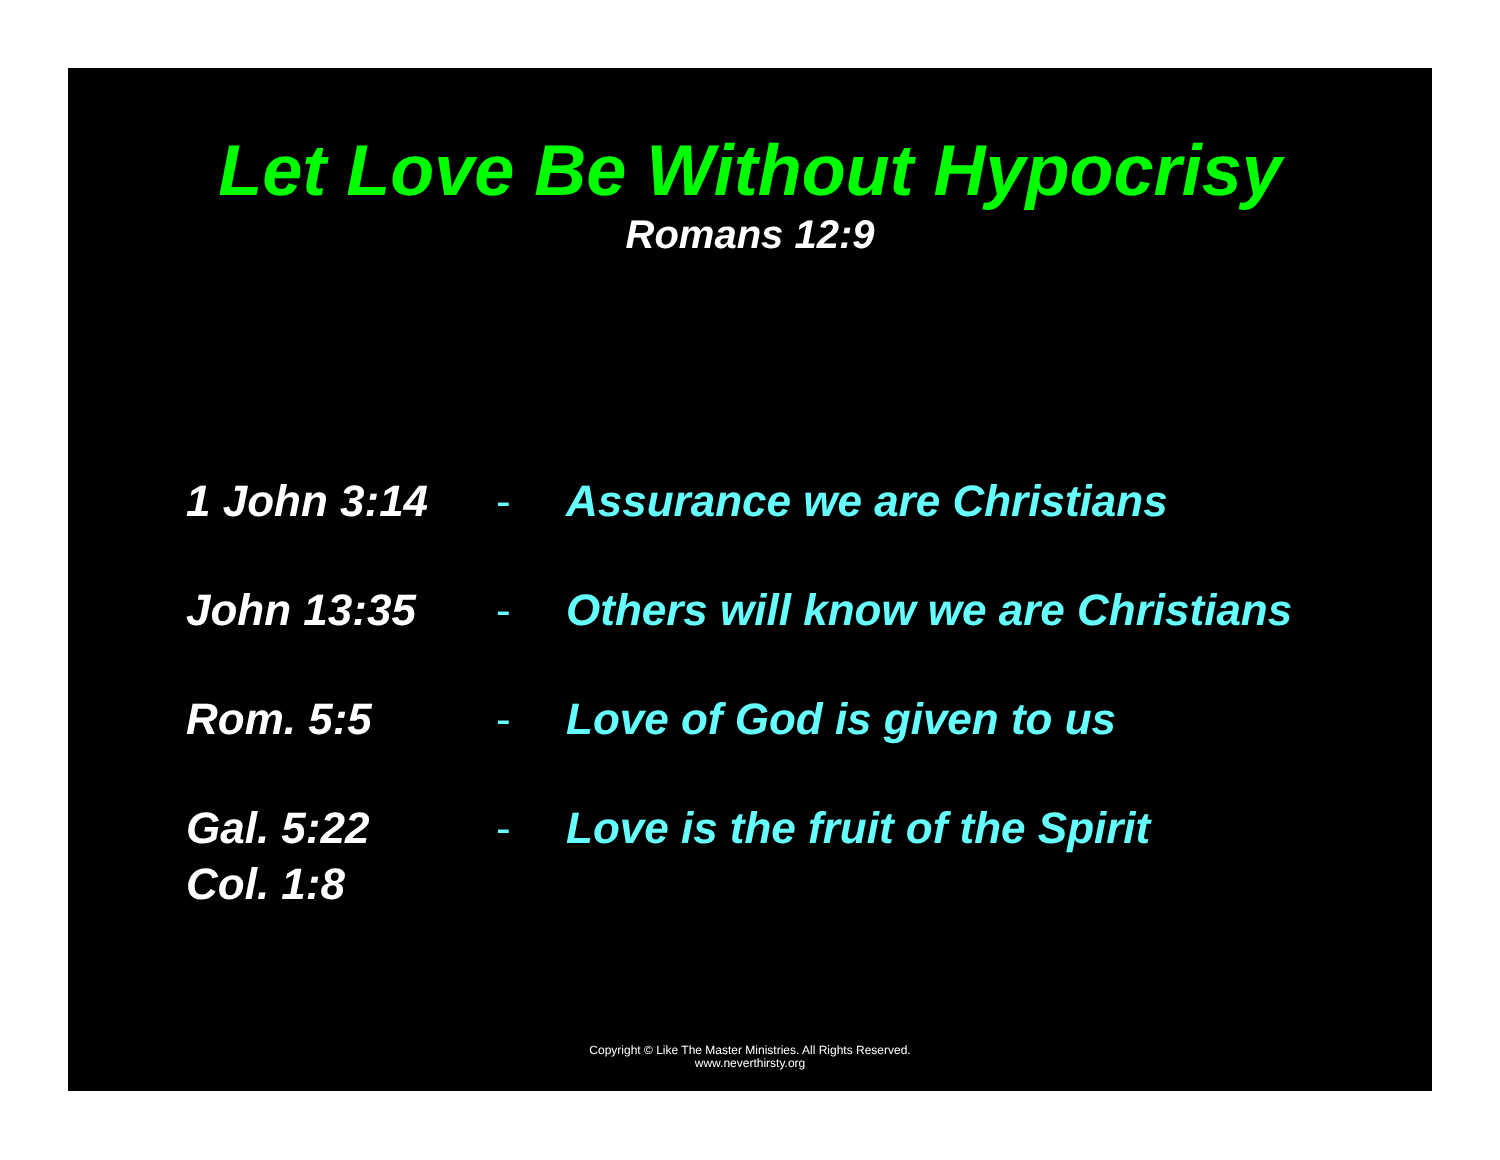Let Love Be Without Hypocrisy
Romans 12:9
| 1 John 3:14 | - | Assurance we are Christians |
| John 13:35 | - | Others will know we are Christians |
| Rom. 5:5 | - | Love of God is given to us |
| Gal. 5:22 Col. 1:8 | - | Love is the fruit of the Spirit |
Copyright © Like The Master Ministries. All Rights Reserved.
www.neverthirsty.org